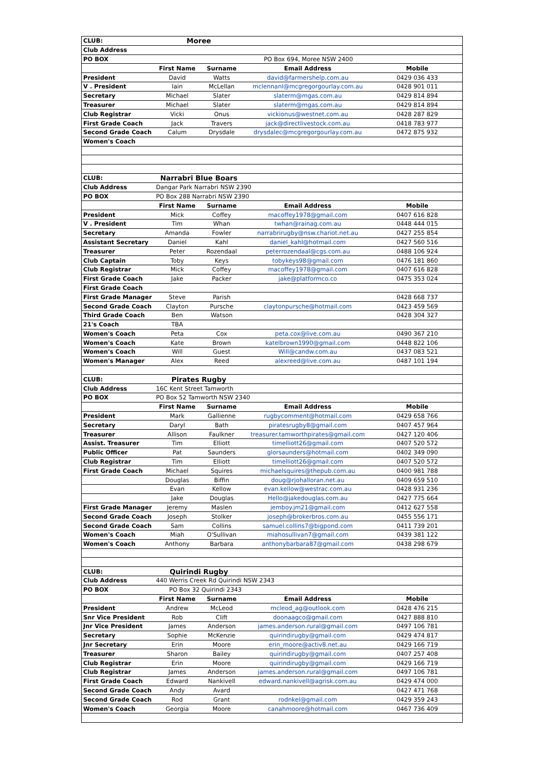| CLUB: | Moree | | | |
| Club Address | | | | |
| PO BOX | PO Box 694, Moree NSW 2400 | | | |
| | First Name | Surname | Email Address | Mobile |
| President | David | Watts | david@farmershelp.com.au | 0429 036 433 |
| V . President | Iain | McLellan | mclennanl@mcgregorgourlay.com.au | 0428 901 011 |
| Secretary | Michael | Slater | slaterm@mgas.com.au | 0429 814 894 |
| Treasurer | Michael | Slater | slaterm@mgas.com.au | 0429 814 894 |
| Club Registrar | Vicki | Onus | vickionus@westnet.com.au | 0428 287 829 |
| First Grade Coach | Jack | Travers | jack@directlivestock.com.au | 0418 783 977 |
| Second Grade Coach | Calum | Drysdale | drysdalec@mcgregorgourlay.com.au | 0472 875 932 |
| Women's Coach | | | | |
| CLUB: | Narrabri Blue Boars | | | |
| Club Address | Dangar Park Narrabri NSW 2390 | | | |
| PO BOX | PO Box 288 Narrabri NSW 2390 | | | |
| | First Name | Surname | Email Address | Mobile |
| President | Mick | Coffey | macoffey1978@gmail.com | 0407 616 828 |
| V . President | Tim | Whan | twhan@rainag.com.au | 0448 444 015 |
| Secretary | Amanda | Fowler | narrabrirugby@nsw.chariot.net.au | 0427 255 854 |
| Assistant Secretary | Daniel | Kahl | daniel_kahl@hotmail.com | 0427 560 516 |
| Treasurer | Peter | Rozendaal | peterrozendaal@cgs.com.au | 0488 106 924 |
| Club Captain | Toby | Keys | tobykeys98@gmail.com | 0476 181 860 |
| Club Registrar | Mick | Coffey | macoffey1978@gmail.com | 0407 616 828 |
| First Grade Coach | Jake | Packer | jake@platformco.co | 0475 353 024 |
| First Grade Coach | | | | |
| First Grade Manager | Steve | Parish | | 0428 668 737 |
| Second Grade Coach | Clayton | Pursche | claytonpursche@hotmail.com | 0423 459 569 |
| Third Grade Coach | Ben | Watson | | 0428 304 327 |
| 21's Coach | TBA | | | |
| Women's Coach | Peta | Cox | peta.cox@live.com.au | 0490 367 210 |
| Women's Coach | Kate | Brown | katelbrown1990@gmail.com | 0448 822 106 |
| Women's Coach | Will | Guest | Will@candw.com.au | 0437 083 521 |
| Women's Manager | Alex | Reed | alexreed@live.com.au | 0487 101 194 |
| CLUB: | Pirates Rugby | | | |
| Club Address | 16C Kent Street Tamworth | | | |
| PO BOX | PO Box 52 Tamworth NSW 2340 | | | |
| | First Name | Surname | Email Address | Mobile |
| President | Mark | Gallienne | rugbycomment@hotmail.com | 0429 658 766 |
| Secretary | Daryl | Bath | piratesrugby8@gmail.com | 0407 457 964 |
| Treasurer | Allison | Faulkner | treasurer.tamworthpirates@gmail.com | 0427 120 406 |
| Assist. Treasurer | Tim | Elliott | timelliott26@gmail.com | 0407 520 572 |
| Public Officer | Pat | Saunders | glorsaunders@hotmail.com | 0402 349 090 |
| Club Registrar | Tim | Elliott | timelliott26@gmail.com | 0407 520 572 |
| First Grade Coach | Michael | Squires | michaelsquires@thepub.com.au | 0400 981 788 |
| | Douglas | Biffin | doug@rjohalloran.net.au | 0409 659 510 |
| | Evan | Kellow | evan.kellow@westrac.com.au | 0428 931 236 |
| | Jake | Douglas | Hello@jakedouglas.com.au | 0427 775 664 |
| First Grade Manager | Jeremy | Maslen | jemboy.jm21@gmail.com | 0412 627 558 |
| Second Grade Coach | Joseph | Stolker | joseph@brokerbros.com.au | 0455 556 171 |
| Second Grade Coach | Sam | Collins | samuel.collins7@bigpond.com | 0411 739 201 |
| Women's Coach | Miah | O'Sullivan | miahosullivan7@gmail.com | 0439 381 122 |
| Women's Coach | Anthony | Barbara | anthonybarbara87@gmail.com | 0438 298 679 |
| CLUB: | Quirindi Rugby | | | |
| Club Address | 440 Werris Creek Rd Quirindi NSW 2343 | | | |
| PO BOX | PO Box 32 Quirindi 2343 | | | |
| | First Name | Surname | Email Address | Mobile |
| President | Andrew | McLeod | mcleod_ag@outlook.com | 0428 476 215 |
| Snr Vice President | Rob | Clift | doonaagco@gmail.com | 0427 888 810 |
| Jnr Vice President | James | Anderson | james.anderson.rural@gmail.com | 0497 106 781 |
| Secretary | Sophie | McKenzie | quirindirugby@gmail.com | 0429 474 817 |
| Jnr Secretary | Erin | Moore | erin_moore@activ8.net.au | 0429 166 719 |
| Treasurer | Sharon | Bailey | quirindirugby@gmail.com | 0407 257 408 |
| Club Registrar | Erin | Moore | quirindirugby@gmail.com | 0429 166 719 |
| Club Registrar | James | Anderson | james.anderson.rural@gmail.com | 0497 106 781 |
| First Grade Coach | Edward | Nankivell | edward.nankivell@agrisk.com.au | 0429 474 000 |
| Second Grade Coach | Andy | Avard | | 0427 471 768 |
| Second Grade Coach | Rod | Grant | rodnkel@gmail.com | 0429 359 243 |
| Women's Coach | Georgia | Moore | canahmoore@hotmail.com | 0467 736 409 |